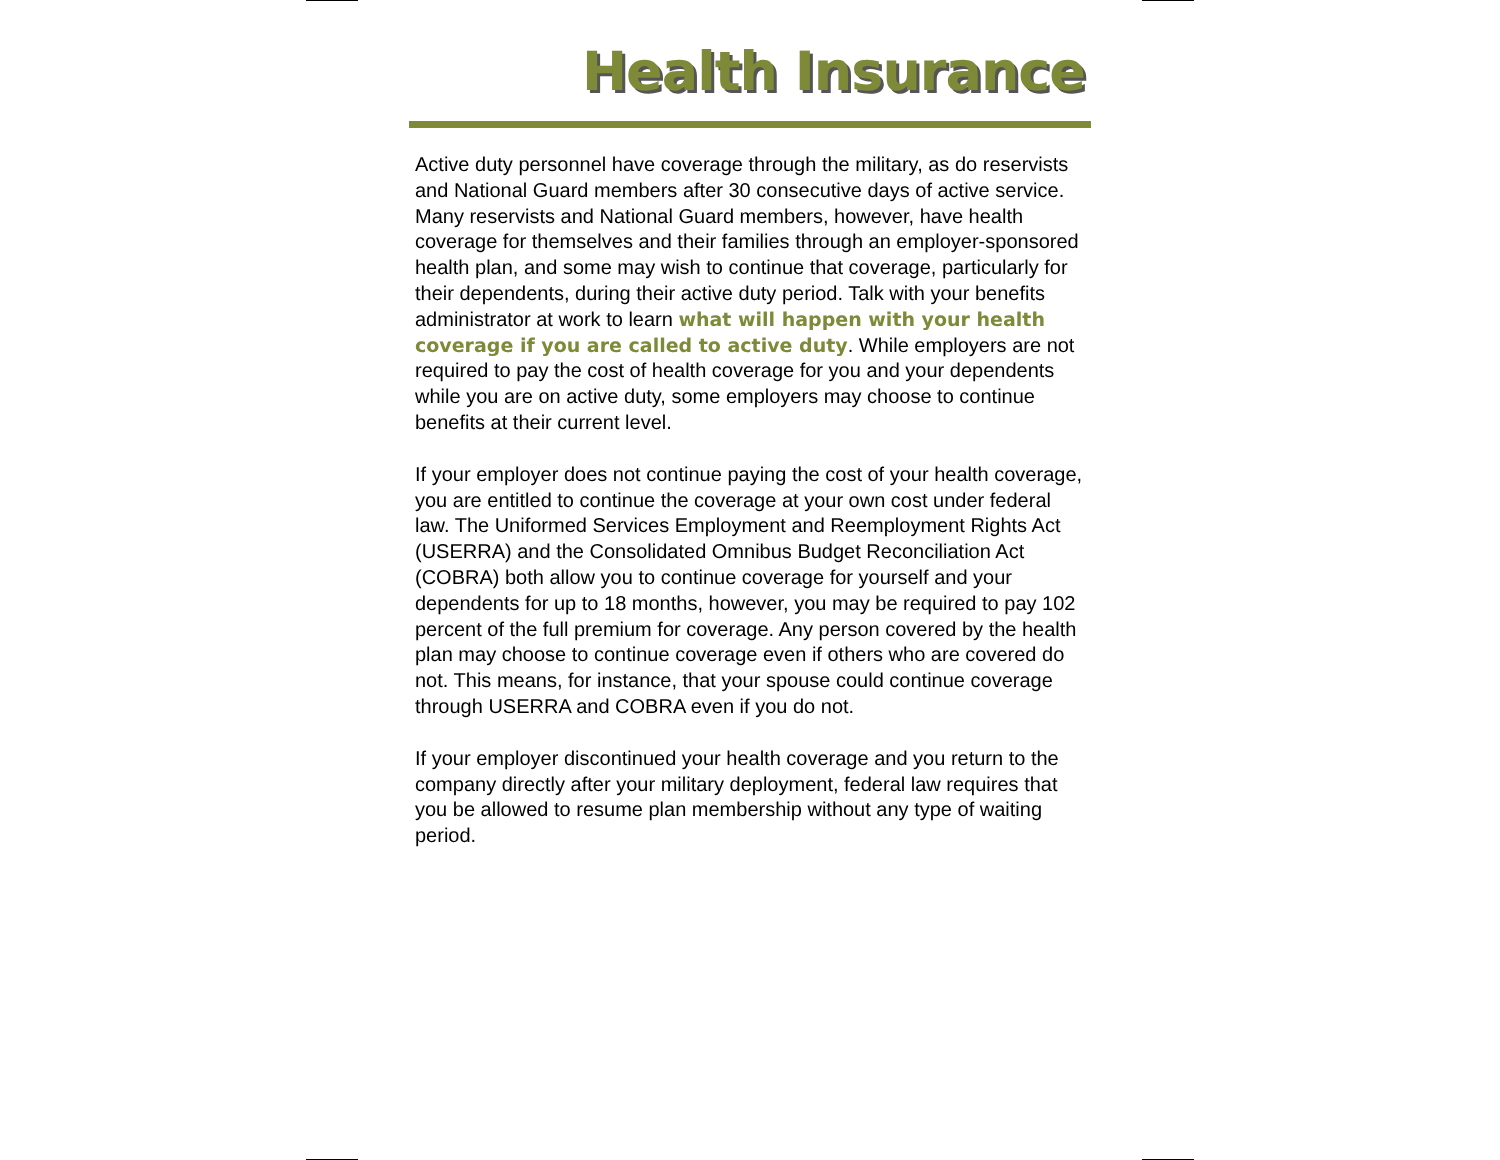Health Insurance
Active duty personnel have coverage through the military, as do reservists and National Guard members after 30 consecutive days of active service. Many reservists and National Guard members, however, have health coverage for themselves and their families through an employer-sponsored health plan, and some may wish to continue that coverage, particularly for their dependents, during their active duty period. Talk with your benefits administrator at work to learn what will happen with your health coverage if you are called to active duty. While employers are not required to pay the cost of health coverage for you and your dependents while you are on active duty, some employers may choose to continue benefits at their current level.
If your employer does not continue paying the cost of your health coverage, you are entitled to continue the coverage at your own cost under federal law. The Uniformed Services Employment and Reemployment Rights Act (USERRA) and the Consolidated Omnibus Budget Reconciliation Act (COBRA) both allow you to continue coverage for yourself and your dependents for up to 18 months, however, you may be required to pay 102 percent of the full premium for coverage. Any person covered by the health plan may choose to continue coverage even if others who are covered do not. This means, for instance, that your spouse could continue coverage through USERRA and COBRA even if you do not.
If your employer discontinued your health coverage and you return to the company directly after your military deployment, federal law requires that you be allowed to resume plan membership without any type of waiting period.